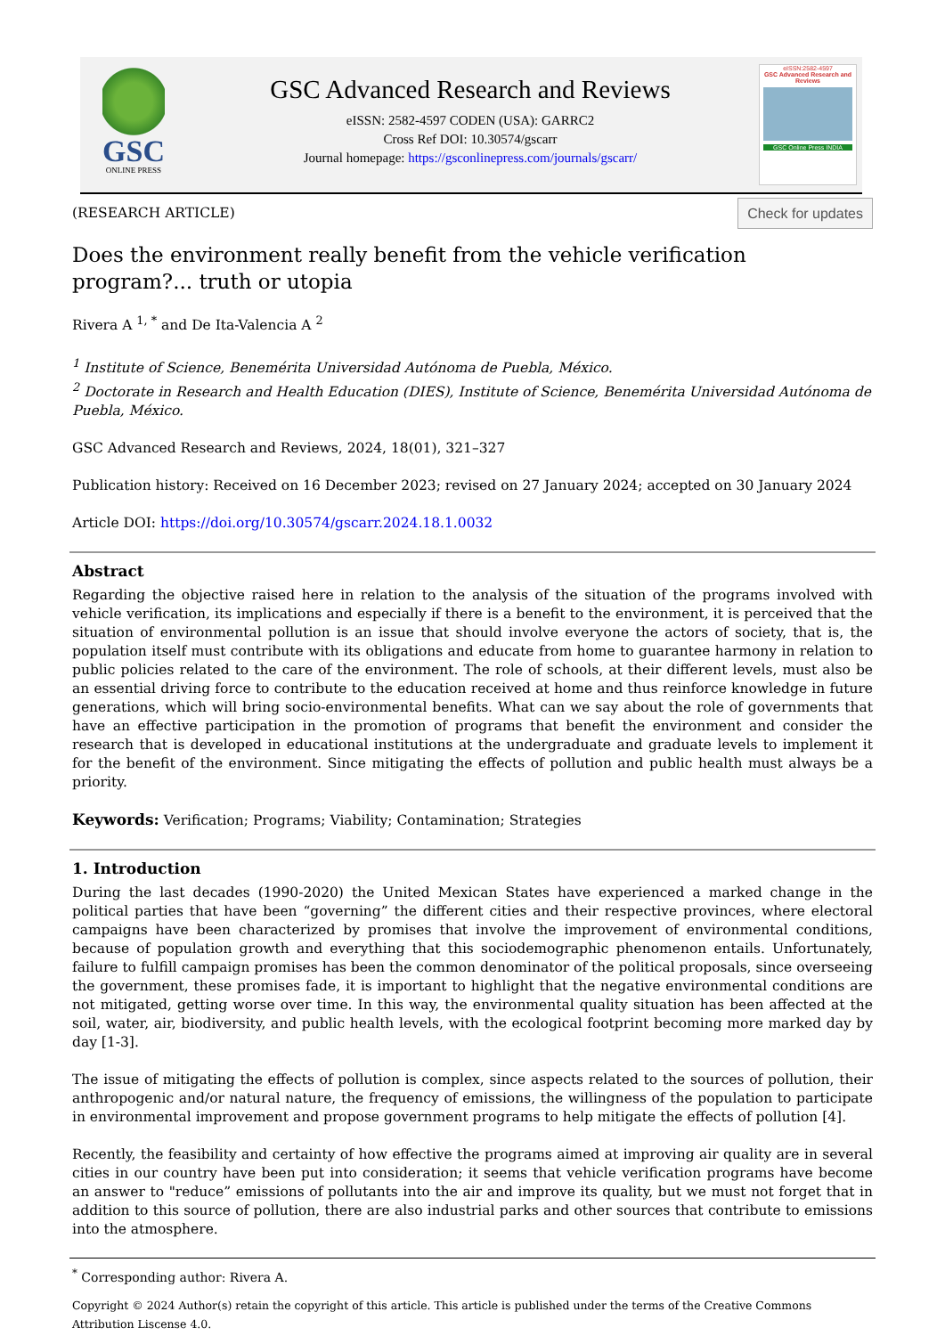GSC
ONLINE PRESS
GSC Advanced Research and Reviews
eISSN: 2582-4597 CODEN (USA): GARRC2
Cross Ref DOI: 10.30574/gscarr
Journal homepage: https://gsconlinepress.com/journals/gscarr/
eISSN:2582-4597
GSC Advanced Research and Reviews
GSC Online Press INDIA
(RESEARCH ARTICLE) Check for updates
Does the environment really benefit from the vehicle verification program?... truth or utopia
Rivera A <sup>1, *</sup> and De Ita-Valencia A <sup>2</sup>
<sup>1</sup> Institute of Science, Benemérita Universidad Autónoma de Puebla, México.
<sup>2</sup> Doctorate in Research and Health Education (DIES), Institute of Science, Benemérita Universidad Autónoma de Puebla, México.
GSC Advanced Research and Reviews, 2024, 18(01), 321–327
Publication history: Received on 16 December 2023; revised on 27 January 2024; accepted on 30 January 2024
Article DOI: https://doi.org/10.30574/gscarr.2024.18.1.0032
Abstract
Regarding the objective raised here in relation to the analysis of the situation of the programs involved with vehicle verification, its implications and especially if there is a benefit to the environment, it is perceived that the situation of environmental pollution is an issue that should involve everyone the actors of society, that is, the population itself must contribute with its obligations and educate from home to guarantee harmony in relation to public policies related to the care of the environment. The role of schools, at their different levels, must also be an essential driving force to contribute to the education received at home and thus reinforce knowledge in future generations, which will bring socio-environmental benefits. What can we say about the role of governments that have an effective participation in the promotion of programs that benefit the environment and consider the research that is developed in educational institutions at the undergraduate and graduate levels to implement it for the benefit of the environment. Since mitigating the effects of pollution and public health must always be a priority.
Keywords: Verification; Programs; Viability; Contamination; Strategies
1. Introduction
During the last decades (1990-2020) the United Mexican States have experienced a marked change in the political parties that have been “governing” the different cities and their respective provinces, where electoral campaigns have been characterized by promises that involve the improvement of environmental conditions, because of population growth and everything that this sociodemographic phenomenon entails. Unfortunately, failure to fulfill campaign promises has been the common denominator of the political proposals, since overseeing the government, these promises fade, it is important to highlight that the negative environmental conditions are not mitigated, getting worse over time. In this way, the environmental quality situation has been affected at the soil, water, air, biodiversity, and public health levels, with the ecological footprint becoming more marked day by day [1-3].
The issue of mitigating the effects of pollution is complex, since aspects related to the sources of pollution, their anthropogenic and/or natural nature, the frequency of emissions, the willingness of the population to participate in environmental improvement and propose government programs to help mitigate the effects of pollution [4].
Recently, the feasibility and certainty of how effective the programs aimed at improving air quality are in several cities in our country have been put into consideration; it seems that vehicle verification programs have become an answer to "reduce” emissions of pollutants into the air and improve its quality, but we must not forget that in addition to this source of pollution, there are also industrial parks and other sources that contribute to emissions into the atmosphere.
<sup>*</sup> Corresponding author: Rivera A.
Copyright © 2024 Author(s) retain the copyright of this article. This article is published under the terms of the Creative Commons Attribution Liscense 4.0.